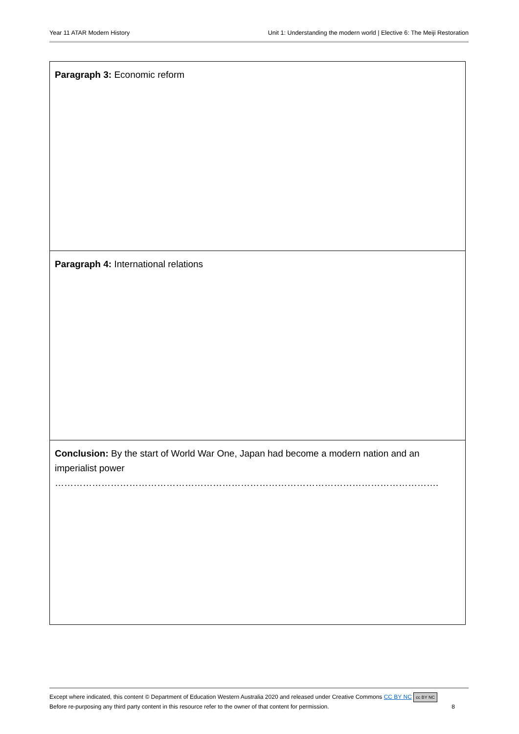Year 11 ATAR Modern History Unit 1: Understanding the modern world | Elective 6: The Meiji Restoration
| Paragraph 3: Economic reform |
| Paragraph 4: International relations |
| Conclusion: By the start of World War One, Japan had become a modern nation and an imperialist power ……………………………………………………………………………………………………………. |
Except where indicated, this content © Department of Education Western Australia 2020 and released under Creative Commons CC BY NC cc BY NC
Before re-purposing any third party content in this resource refer to the owner of that content for permission. 8